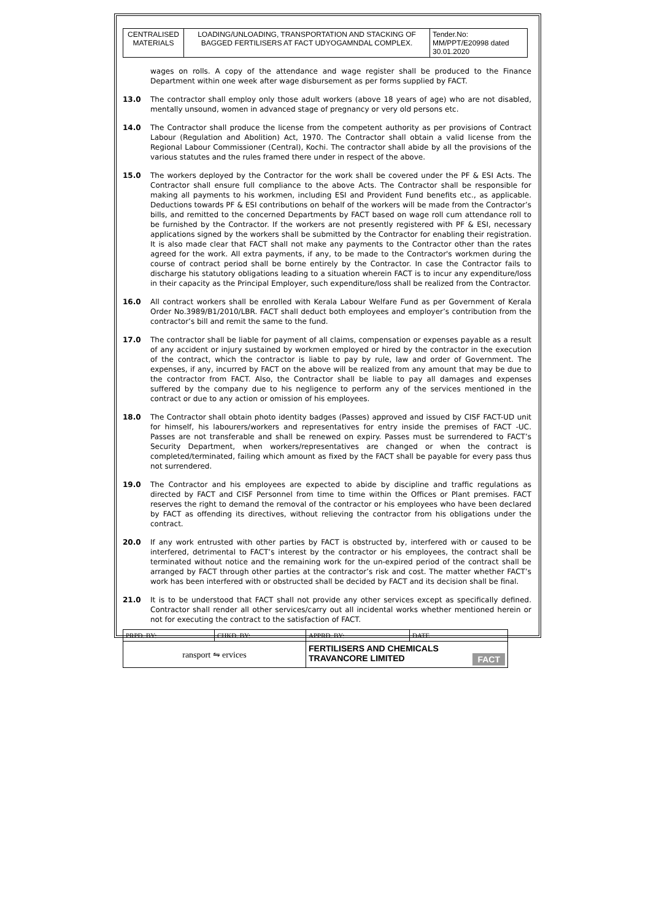| CENTRALISED MATERIALS | LOADING/UNLOADING, TRANSPORTATION AND STACKING OF BAGGED FERTILISERS AT FACT UDYOGAMNDAL COMPLEX. | Tender.No: MM/PPT/E20998 dated 30.01.2020 |
wages on rolls. A copy of the attendance and wage register shall be produced to the Finance Department within one week after wage disbursement as per forms supplied by FACT.
13.0 The contractor shall employ only those adult workers (above 18 years of age) who are not disabled, mentally unsound, women in advanced stage of pregnancy or very old persons etc.
14.0 The Contractor shall produce the license from the competent authority as per provisions of Contract Labour (Regulation and Abolition) Act, 1970. The Contractor shall obtain a valid license from the Regional Labour Commissioner (Central), Kochi. The contractor shall abide by all the provisions of the various statutes and the rules framed there under in respect of the above.
15.0 The workers deployed by the Contractor for the work shall be covered under the PF & ESI Acts. The Contractor shall ensure full compliance to the above Acts. The Contractor shall be responsible for making all payments to his workmen, including ESI and Provident Fund benefits etc., as applicable. Deductions towards PF & ESI contributions on behalf of the workers will be made from the Contractor’s bills, and remitted to the concerned Departments by FACT based on wage roll cum attendance roll to be furnished by the Contractor. If the workers are not presently registered with PF & ESI, necessary applications signed by the workers shall be submitted by the Contractor for enabling their registration. It is also made clear that FACT shall not make any payments to the Contractor other than the rates agreed for the work. All extra payments, if any, to be made to the Contractor's workmen during the course of contract period shall be borne entirely by the Contractor. In case the Contractor fails to discharge his statutory obligations leading to a situation wherein FACT is to incur any expenditure/loss in their capacity as the Principal Employer, such expenditure/loss shall be realized from the Contractor.
16.0 All contract workers shall be enrolled with Kerala Labour Welfare Fund as per Government of Kerala Order No.3989/B1/2010/LBR. FACT shall deduct both employees and employer’s contribution from the contractor’s bill and remit the same to the fund.
17.0 The contractor shall be liable for payment of all claims, compensation or expenses payable as a result of any accident or injury sustained by workmen employed or hired by the contractor in the execution of the contract, which the contractor is liable to pay by rule, law and order of Government. The expenses, if any, incurred by FACT on the above will be realized from any amount that may be due to the contractor from FACT. Also, the Contractor shall be liable to pay all damages and expenses suffered by the company due to his negligence to perform any of the services mentioned in the contract or due to any action or omission of his employees.
18.0 The Contractor shall obtain photo identity badges (Passes) approved and issued by CISF FACT-UD unit for himself, his labourers/workers and representatives for entry inside the premises of FACT -UC. Passes are not transferable and shall be renewed on expiry. Passes must be surrendered to FACT’s Security Department, when workers/representatives are changed or when the contract is completed/terminated, failing which amount as fixed by the FACT shall be payable for every pass thus not surrendered.
19.0 The Contractor and his employees are expected to abide by discipline and traffic regulations as directed by FACT and CISF Personnel from time to time within the Offices or Plant premises. FACT reserves the right to demand the removal of the contractor or his employees who have been declared by FACT as offending its directives, without relieving the contractor from his obligations under the contract.
20.0 If any work entrusted with other parties by FACT is obstructed by, interfered with or caused to be interfered, detrimental to FACT’s interest by the contractor or his employees, the contract shall be terminated without notice and the remaining work for the un-expired period of the contract shall be arranged by FACT through other parties at the contractor’s risk and cost. The matter whether FACT’s work has been interfered with or obstructed shall be decided by FACT and its decision shall be final.
21.0 It is to be understood that FACT shall not provide any other services except as specifically defined. Contractor shall render all other services/carry out all incidental works whether mentioned herein or not for executing the contract to the satisfaction of FACT.
| PRPD. BY: | CHKD. BY: | APPRD. BY: | DATE |
| ransport ⇋ ervices | | FERTILISERS AND CHEMICALS TRAVANCORE LIMITED FACT | |